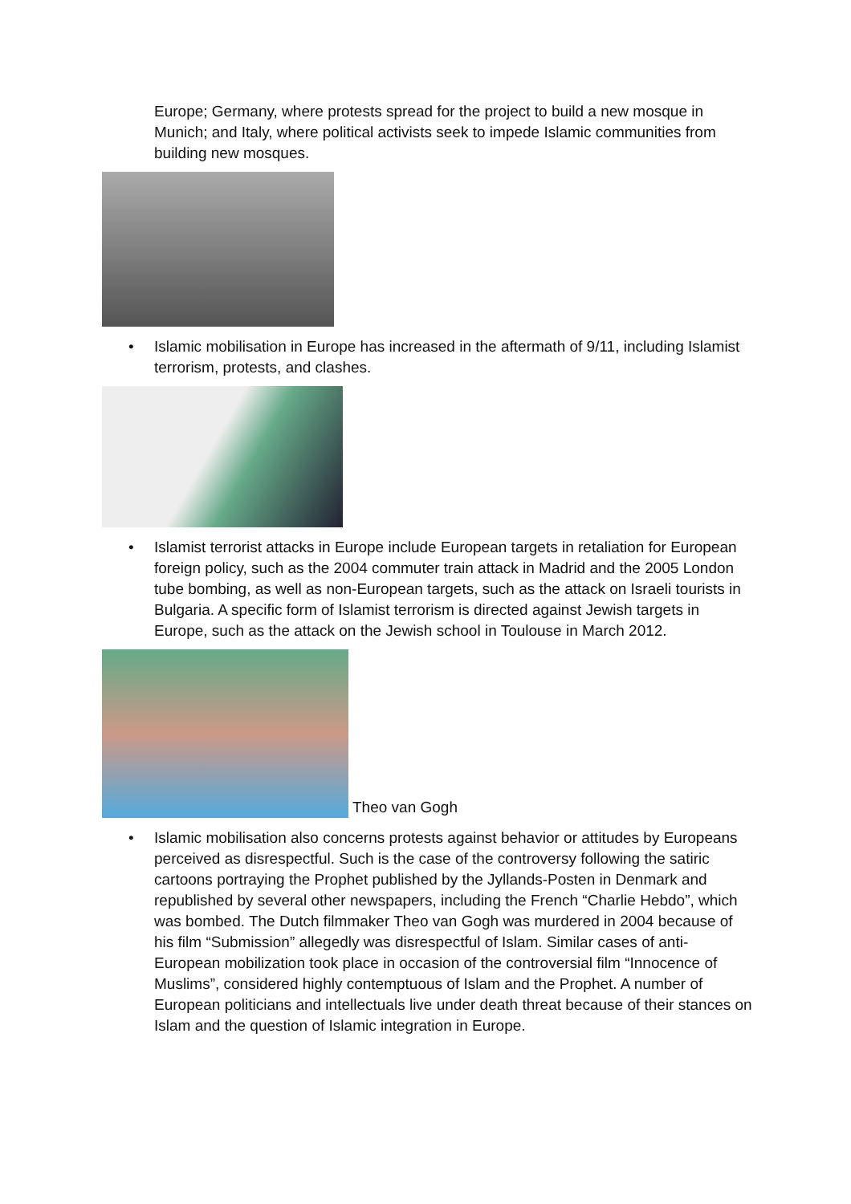Europe; Germany, where protests spread for the project to build a new mosque in Munich; and Italy, where political activists seek to impede Islamic communities from building new mosques.
• Islamic mobilisation in Europe has increased in the aftermath of 9/11, including Islamist terrorism, protests, and clashes.
• Islamist terrorist attacks in Europe include European targets in retaliation for European foreign policy, such as the 2004 commuter train attack in Madrid and the 2005 London tube bombing, as well as non-European targets, such as the attack on Israeli tourists in Bulgaria. A specific form of Islamist terrorism is directed against Jewish targets in Europe, such as the attack on the Jewish school in Toulouse in March 2012.
Theo van Gogh
• Islamic mobilisation also concerns protests against behavior or attitudes by Europeans perceived as disrespectful. Such is the case of the controversy following the satiric cartoons portraying the Prophet published by the Jyllands-Posten in Denmark and republished by several other newspapers, including the French “Charlie Hebdo”, which was bombed. The Dutch filmmaker Theo van Gogh was murdered in 2004 because of his film “Submission” allegedly was disrespectful of Islam. Similar cases of anti-European mobilization took place in occasion of the controversial film “Innocence of Muslims”, considered highly contemptuous of Islam and the Prophet. A number of European politicians and intellectuals live under death threat because of their stances on Islam and the question of Islamic integration in Europe.